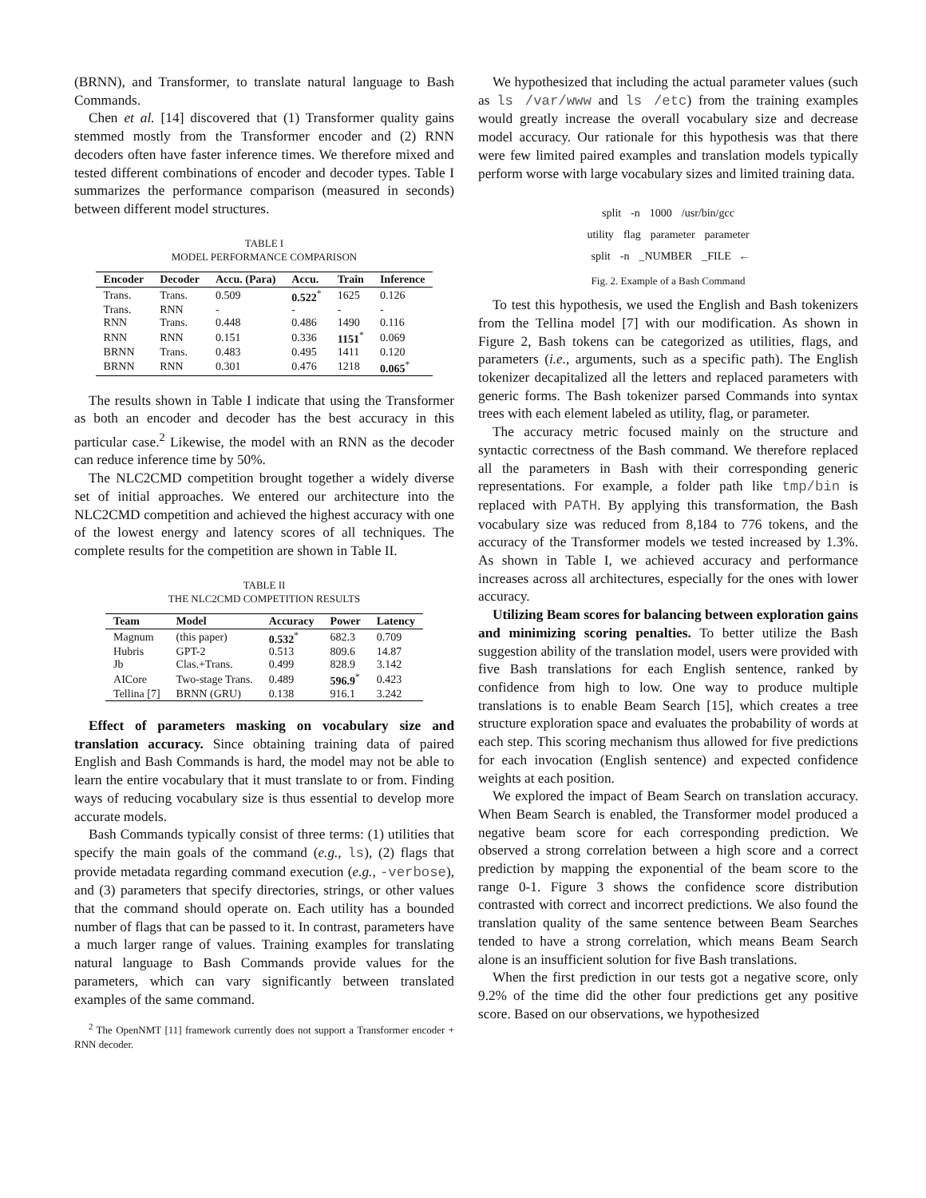(BRNN), and Transformer, to translate natural language to Bash Commands.
Chen et al. [14] discovered that (1) Transformer quality gains stemmed mostly from the Transformer encoder and (2) RNN decoders often have faster inference times. We therefore mixed and tested different combinations of encoder and decoder types. Table I summarizes the performance comparison (measured in seconds) between different model structures.
TABLE I
MODEL PERFORMANCE COMPARISON
| Encoder | Decoder | Accu. (Para) | Accu. | Train | Inference |
| --- | --- | --- | --- | --- | --- |
| Trans. | Trans. | 0.509 | 0.522<sup>*</sup> | 1625 | 0.126 |
| Trans. | RNN | - | - | - | - |
| RNN | Trans. | 0.448 | 0.486 | 1490 | 0.116 |
| RNN | RNN | 0.151 | 0.336 | 1151<sup>*</sup> | 0.069 |
| BRNN | Trans. | 0.483 | 0.495 | 1411 | 0.120 |
| BRNN | RNN | 0.301 | 0.476 | 1218 | 0.065<sup>*</sup> |
The results shown in Table I indicate that using the Transformer as both an encoder and decoder has the best accuracy in this particular case.<sup>2</sup> Likewise, the model with an RNN as the decoder can reduce inference time by 50%.
The NLC2CMD competition brought together a widely diverse set of initial approaches. We entered our architecture into the NLC2CMD competition and achieved the highest accuracy with one of the lowest energy and latency scores of all techniques. The complete results for the competition are shown in Table II.
TABLE II
THE NLC2CMD COMPETITION RESULTS
| Team | Model | Accuracy | Power | Latency |
| --- | --- | --- | --- | --- |
| Magnum | (this paper) | 0.532<sup>*</sup> | 682.3 | 0.709 |
| Hubris | GPT-2 | 0.513 | 809.6 | 14.87 |
| Jb | Clas.+Trans. | 0.499 | 828.9 | 3.142 |
| AICore | Two-stage Trans. | 0.489 | 596.9<sup>*</sup> | 0.423 |
| Tellina [7] | BRNN (GRU) | 0.138 | 916.1 | 3.242 |
Effect of parameters masking on vocabulary size and translation accuracy. Since obtaining training data of paired English and Bash Commands is hard, the model may not be able to learn the entire vocabulary that it must translate to or from. Finding ways of reducing vocabulary size is thus essential to develop more accurate models.
Bash Commands typically consist of three terms: (1) utilities that specify the main goals of the command (e.g., ls), (2) flags that provide metadata regarding command execution (e.g., -verbose), and (3) parameters that specify directories, strings, or other values that the command should operate on. Each utility has a bounded number of flags that can be passed to it. In contrast, parameters have a much larger range of values. Training examples for translating natural language to Bash Commands provide values for the parameters, which can vary significantly between translated examples of the same command.
<sup>2</sup> The OpenNMT [11] framework currently does not support a Transformer encoder + RNN decoder.
We hypothesized that including the actual parameter values (such as ls /var/www and ls /etc) from the training examples would greatly increase the overall vocabulary size and decrease model accuracy. Our rationale for this hypothesis was that there were few limited paired examples and translation models typically perform worse with large vocabulary sizes and limited training data.
split -n 1000 /usr/bin/gcc
utility flag parameter parameter
split -n _NUMBER _FILE ←
Fig. 2. Example of a Bash Command
To test this hypothesis, we used the English and Bash tokenizers from the Tellina model [7] with our modification. As shown in Figure 2, Bash tokens can be categorized as utilities, flags, and parameters (i.e., arguments, such as a specific path). The English tokenizer decapitalized all the letters and replaced parameters with generic forms. The Bash tokenizer parsed Commands into syntax trees with each element labeled as utility, flag, or parameter.
The accuracy metric focused mainly on the structure and syntactic correctness of the Bash command. We therefore replaced all the parameters in Bash with their corresponding generic representations. For example, a folder path like tmp/bin is replaced with PATH. By applying this transformation, the Bash vocabulary size was reduced from 8,184 to 776 tokens, and the accuracy of the Transformer models we tested increased by 1.3%. As shown in Table I, we achieved accuracy and performance increases across all architectures, especially for the ones with lower accuracy.
Utilizing Beam scores for balancing between exploration gains and minimizing scoring penalties. To better utilize the Bash suggestion ability of the translation model, users were provided with five Bash translations for each English sentence, ranked by confidence from high to low. One way to produce multiple translations is to enable Beam Search [15], which creates a tree structure exploration space and evaluates the probability of words at each step. This scoring mechanism thus allowed for five predictions for each invocation (English sentence) and expected confidence weights at each position.
We explored the impact of Beam Search on translation accuracy. When Beam Search is enabled, the Transformer model produced a negative beam score for each corresponding prediction. We observed a strong correlation between a high score and a correct prediction by mapping the exponential of the beam score to the range 0-1. Figure 3 shows the confidence score distribution contrasted with correct and incorrect predictions. We also found the translation quality of the same sentence between Beam Searches tended to have a strong correlation, which means Beam Search alone is an insufficient solution for five Bash translations.
When the first prediction in our tests got a negative score, only 9.2% of the time did the other four predictions get any positive score. Based on our observations, we hypothesized